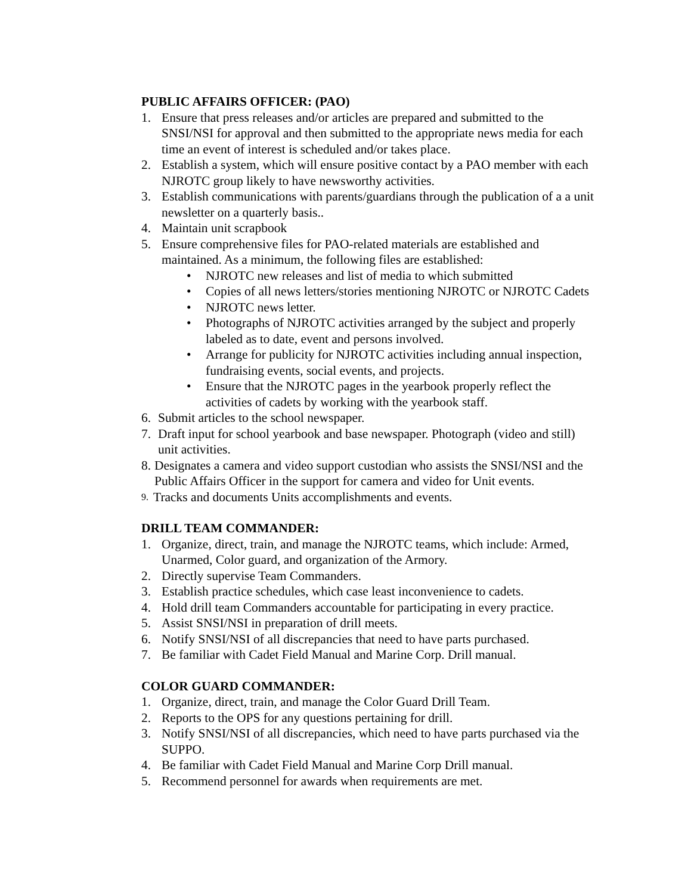PUBLIC AFFAIRS OFFICER: (PAO)
1. Ensure that press releases and/or articles are prepared and submitted to the SNSI/NSI for approval and then submitted to the appropriate news media for each time an event of interest is scheduled and/or takes place.
2. Establish a system, which will ensure positive contact by a PAO member with each NJROTC group likely to have newsworthy activities.
3. Establish communications with parents/guardians through the publication of a a unit newsletter on a quarterly basis..
4. Maintain unit scrapbook
5. Ensure comprehensive files for PAO-related materials are established and maintained. As a minimum, the following files are established:
• NJROTC new releases and list of media to which submitted
• Copies of all news letters/stories mentioning NJROTC or NJROTC Cadets
• NJROTC news letter.
• Photographs of NJROTC activities arranged by the subject and properly labeled as to date, event and persons involved.
• Arrange for publicity for NJROTC activities including annual inspection, fundraising events, social events, and projects.
• Ensure that the NJROTC pages in the yearbook properly reflect the activities of cadets by working with the yearbook staff.
6. Submit articles to the school newspaper.
7. Draft input for school yearbook and base newspaper. Photograph (video and still) unit activities.
8. Designates a camera and video support custodian who assists the SNSI/NSI and the Public Affairs Officer in the support for camera and video for Unit events.
9. Tracks and documents Units accomplishments and events.
DRILL TEAM COMMANDER:
1. Organize, direct, train, and manage the NJROTC teams, which include: Armed, Unarmed, Color guard, and organization of the Armory.
2. Directly supervise Team Commanders.
3. Establish practice schedules, which case least inconvenience to cadets.
4. Hold drill team Commanders accountable for participating in every practice.
5. Assist SNSI/NSI in preparation of drill meets.
6. Notify SNSI/NSI of all discrepancies that need to have parts purchased.
7. Be familiar with Cadet Field Manual and Marine Corp. Drill manual.
COLOR GUARD COMMANDER:
1. Organize, direct, train, and manage the Color Guard Drill Team.
2. Reports to the OPS for any questions pertaining for drill.
3. Notify SNSI/NSI of all discrepancies, which need to have parts purchased via the SUPPO.
4. Be familiar with Cadet Field Manual and Marine Corp Drill manual.
5. Recommend personnel for awards when requirements are met.